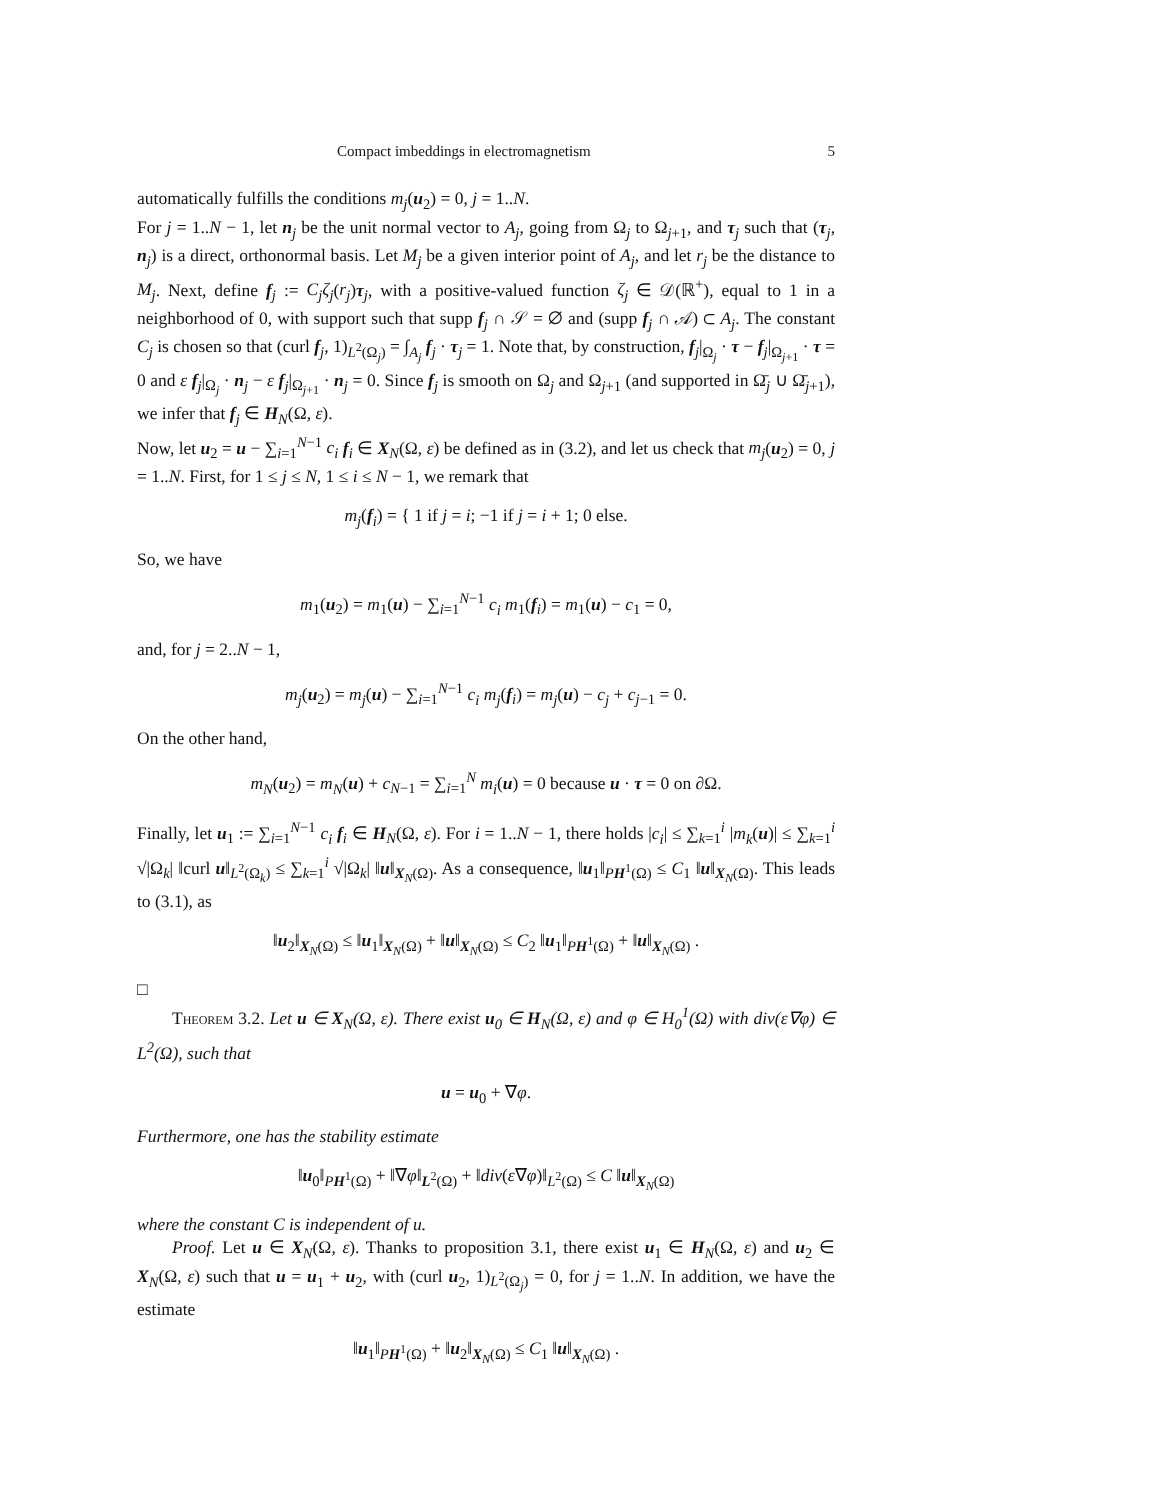Compact imbeddings in electromagnetism 5
automatically fulfills the conditions m<sub>j</sub>(u<sub>2</sub>) = 0, j = 1..N.
For j = 1..N − 1, let n<sub>j</sub> be the unit normal vector to A<sub>j</sub>, going from Ω<sub>j</sub> to Ω<sub>j+1</sub>, and τ<sub>j</sub> such that (τ<sub>j</sub>, n<sub>j</sub>) is a direct, orthonormal basis. Let M<sub>j</sub> be a given interior point of A<sub>j</sub>, and let r<sub>j</sub> be the distance to M<sub>j</sub>. Next, define f<sub>j</sub> := C<sub>j</sub>ζ<sub>j</sub>(r<sub>j</sub>)τ<sub>j</sub>, with a positive-valued function ζ<sub>j</sub> ∈ 𝒟(ℝ<sup>+</sup>), equal to 1 in a neighborhood of 0, with support such that supp f<sub>j</sub> ∩ 𝒮 = ∅ and (supp f<sub>j</sub> ∩ 𝒜) ⊂ A<sub>j</sub>. The constant C<sub>j</sub> is chosen so that (curl f<sub>j</sub>, 1)<sub>L<sup>2</sup>(Ω<sub>j</sub>)</sub> = ∫<sub>A<sub>j</sub></sub> f<sub>j</sub> · τ<sub>j</sub> = 1. Note that, by construction, f<sub>j</sub>|<sub>Ω<sub>j</sub></sub> · τ − f<sub>j</sub>|<sub>Ω<sub>j+1</sub></sub> · τ = 0 and ε f<sub>j</sub>|<sub>Ω<sub>j</sub></sub> · n<sub>j</sub> − ε f<sub>j</sub>|<sub>Ω<sub>j+1</sub></sub> · n<sub>j</sub> = 0. Since f<sub>j</sub> is smooth on Ω<sub>j</sub> and Ω<sub>j+1</sub> (and supported in Ω̄<sub>j</sub> ∪ Ω̄<sub>j+1</sub>), we infer that f<sub>j</sub> ∈ H<sub>N</sub>(Ω, ε).
Now, let u<sub>2</sub> = u − ∑<sub>i=1</sub><sup>N−1</sup> c<sub>i</sub> f<sub>i</sub> ∈ X<sub>N</sub>(Ω, ε) be defined as in (3.2), and let us check that m<sub>j</sub>(u<sub>2</sub>) = 0, j = 1..N. First, for 1 ≤ j ≤ N, 1 ≤ i ≤ N − 1, we remark that
m<sub>j</sub>(f<sub>i</sub>) = { 1 if j = i; −1 if j = i + 1; 0 else.
So, we have
m<sub>1</sub>(u<sub>2</sub>) = m<sub>1</sub>(u) − ∑<sub>i=1</sub><sup>N−1</sup> c<sub>i</sub> m<sub>1</sub>(f<sub>i</sub>) = m<sub>1</sub>(u) − c<sub>1</sub> = 0,
and, for j = 2..N − 1,
m<sub>j</sub>(u<sub>2</sub>) = m<sub>j</sub>(u) − ∑<sub>i=1</sub><sup>N−1</sup> c<sub>i</sub> m<sub>j</sub>(f<sub>i</sub>) = m<sub>j</sub>(u) − c<sub>j</sub> + c<sub>j−1</sub> = 0.
On the other hand,
m<sub>N</sub>(u<sub>2</sub>) = m<sub>N</sub>(u) + c<sub>N−1</sub> = ∑<sub>i=1</sub><sup>N</sup> m<sub>i</sub>(u) = 0 because u · τ = 0 on ∂Ω.
Finally, let u<sub>1</sub> := ∑<sub>i=1</sub><sup>N−1</sup> c<sub>i</sub> f<sub>i</sub> ∈ H<sub>N</sub>(Ω, ε). For i = 1..N − 1, there holds |c<sub>i</sub>| ≤ ∑<sub>k=1</sub><sup>i</sup> |m<sub>k</sub>(u)| ≤ ∑<sub>k=1</sub><sup>i</sup> √|Ω<sub>k</sub>| ‖curl u‖<sub>L<sup>2</sup>(Ω<sub>k</sub>)</sub> ≤ ∑<sub>k=1</sub><sup>i</sup> √|Ω<sub>k</sub>| ‖u‖<sub>X<sub>N</sub>(Ω)</sub>. As a consequence, ‖u<sub>1</sub>‖<sub>PH<sup>1</sup>(Ω)</sub> ≤ C<sub>1</sub> ‖u‖<sub>X<sub>N</sub>(Ω)</sub>. This leads to (3.1), as
‖u<sub>2</sub>‖<sub>X<sub>N</sub>(Ω)</sub> ≤ ‖u<sub>1</sub>‖<sub>X<sub>N</sub>(Ω)</sub> + ‖u‖<sub>X<sub>N</sub>(Ω)</sub> ≤ C<sub>2</sub> ‖u<sub>1</sub>‖<sub>PH<sup>1</sup>(Ω)</sub> + ‖u‖<sub>X<sub>N</sub>(Ω)</sub> .
□
Theorem 3.2. Let u ∈ X<sub>N</sub>(Ω, ε). There exist u<sub>0</sub> ∈ H<sub>N</sub>(Ω, ε) and φ ∈ H<sub>0</sub><sup>1</sup>(Ω) with div(ε∇φ) ∈ L<sup>2</sup>(Ω), such that
u = u<sub>0</sub> + ∇φ.
Furthermore, one has the stability estimate
‖u<sub>0</sub>‖<sub>PH<sup>1</sup>(Ω)</sub> + ‖∇φ‖<sub>L<sup>2</sup>(Ω)</sub> + ‖div(ε∇φ)‖<sub>L<sup>2</sup>(Ω)</sub> ≤ C ‖u‖<sub>X<sub>N</sub>(Ω)</sub>
where the constant C is independent of u.
Proof. Let u ∈ X<sub>N</sub>(Ω, ε). Thanks to proposition 3.1, there exist u<sub>1</sub> ∈ H<sub>N</sub>(Ω, ε) and u<sub>2</sub> ∈ X<sub>N</sub>(Ω, ε) such that u = u<sub>1</sub> + u<sub>2</sub>, with (curl u<sub>2</sub>, 1)<sub>L<sup>2</sup>(Ω<sub>j</sub>)</sub> = 0, for j = 1..N. In addition, we have the estimate
‖u<sub>1</sub>‖<sub>PH<sup>1</sup>(Ω)</sub> + ‖u<sub>2</sub>‖<sub>X<sub>N</sub>(Ω)</sub> ≤ C<sub>1</sub> ‖u‖<sub>X<sub>N</sub>(Ω)</sub> .